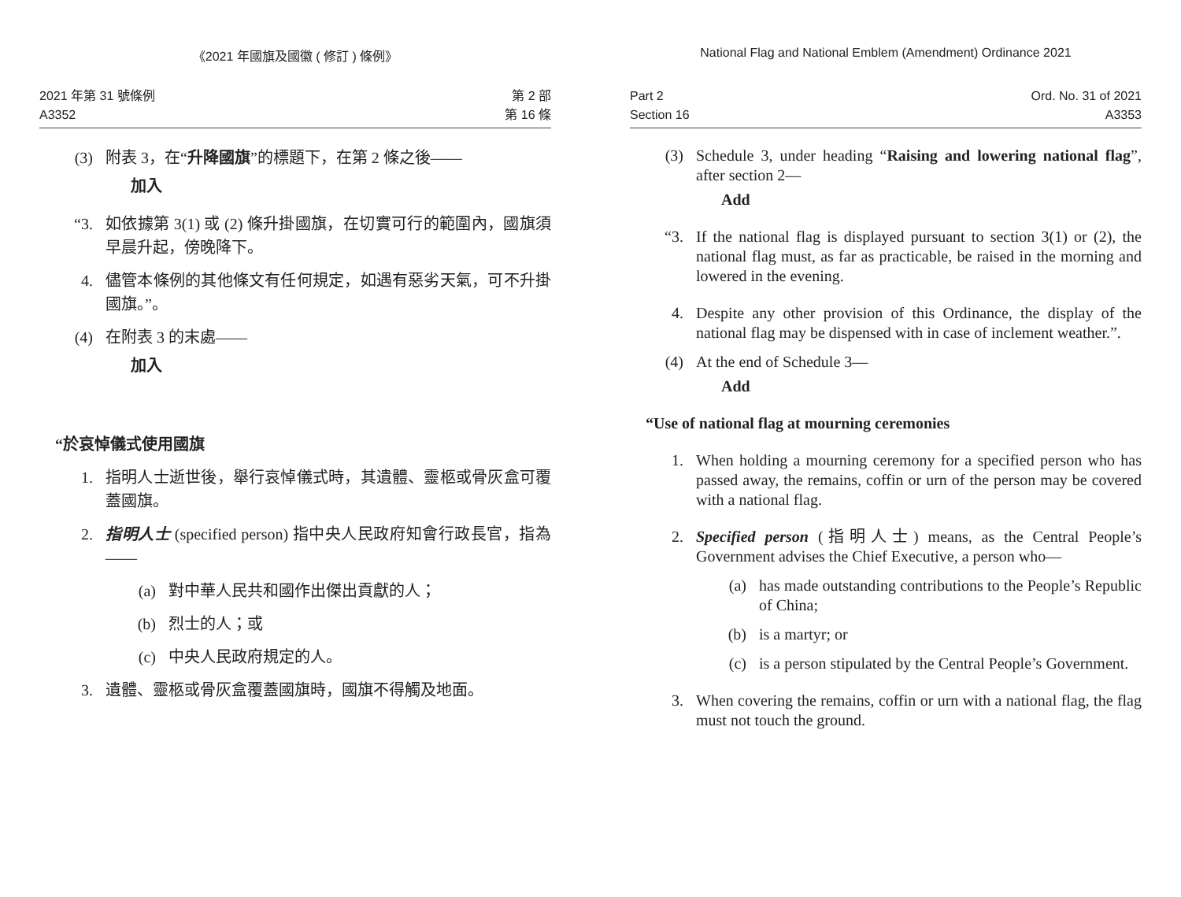《2021 年國旗及國徽 ( 修訂 ) 條例》
2021 年第 31 號條例
A3352
第 2 部
第 16 條
(3) 附表 3，在“升降國旗”的標題下，在第 2 條之後——
加入
“3. 如依據第 3(1) 或 (2) 條升掛國旗，在切實可行的範圍內，國旗須早晨升起，傍晚降下。
4. 儘管本條例的其他條文有任何規定，如遇有惡劣天氣，可不升掛國旗。”。
(4) 在附表 3 的末處——
加入
“於哀悼儀式使用國旗
1. 指明人士逝世後，舉行哀悼儀式時，其遺體、靈柩或骨灰盒可覆蓋國旗。
2. 指明人士 (specified person) 指中央人民政府知會行政長官，指為——
(a) 對中華人民共和國作出傑出貢獻的人；
(b) 烈士的人；或
(c) 中央人民政府規定的人。
3. 遺體、靈柩或骨灰盒覆蓋國旗時，國旗不得觸及地面。
National Flag and National Emblem (Amendment) Ordinance 2021
Part 2
Section 16
Ord. No. 31 of 2021
A3353
(3) Schedule 3, under heading “Raising and lowering national flag”, after section 2—
Add
“3. If the national flag is displayed pursuant to section 3(1) or (2), the national flag must, as far as practicable, be raised in the morning and lowered in the evening.
4. Despite any other provision of this Ordinance, the display of the national flag may be dispensed with in case of inclement weather.”.
(4) At the end of Schedule 3—
Add
“Use of national flag at mourning ceremonies
1. When holding a mourning ceremony for a specified person who has passed away, the remains, coffin or urn of the person may be covered with a national flag.
2. Specified person (指明人士) means, as the Central People’s Government advises the Chief Executive, a person who—
(a) has made outstanding contributions to the People’s Republic of China;
(b) is a martyr; or
(c) is a person stipulated by the Central People’s Government.
3. When covering the remains, coffin or urn with a national flag, the flag must not touch the ground.